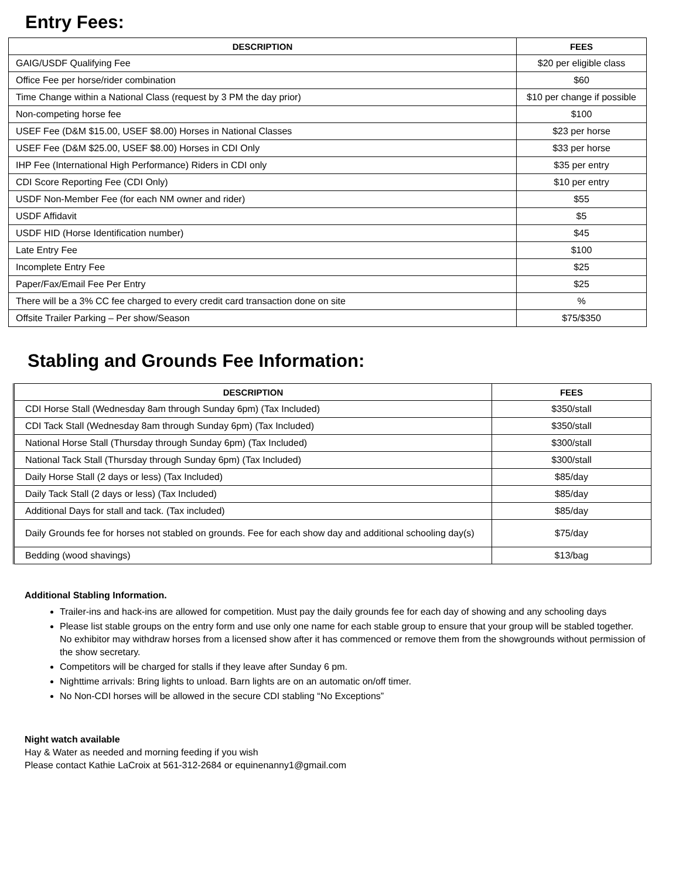Entry Fees:
| DESCRIPTION | FEES |
| --- | --- |
| GAIG/USDF Qualifying Fee | $20 per eligible class |
| Office Fee per horse/rider combination | $60 |
| Time Change within a National Class (request by 3 PM the day prior) | $10 per change if possible |
| Non-competing horse fee | $100 |
| USEF Fee (D&M $15.00, USEF $8.00) Horses in National Classes | $23 per horse |
| USEF Fee (D&M $25.00, USEF $8.00) Horses in CDI Only | $33 per horse |
| IHP Fee (International High Performance) Riders in CDI only | $35 per entry |
| CDI Score Reporting Fee (CDI Only) | $10 per entry |
| USDF Non-Member Fee (for each NM owner and rider) | $55 |
| USDF Affidavit | $5 |
| USDF HID (Horse Identification number) | $45 |
| Late Entry Fee | $100 |
| Incomplete Entry Fee | $25 |
| Paper/Fax/Email Fee Per Entry | $25 |
| There will be a 3% CC fee charged to every credit card transaction done on site | % |
| Offsite Trailer Parking – Per show/Season | $75/$350 |
Stabling and Grounds Fee Information:
| DESCRIPTION | FEES |
| --- | --- |
| CDI Horse Stall (Wednesday 8am through Sunday 6pm) (Tax Included) | $350/stall |
| CDI Tack Stall (Wednesday 8am through Sunday 6pm) (Tax Included) | $350/stall |
| National Horse Stall (Thursday through Sunday 6pm) (Tax Included) | $300/stall |
| National Tack Stall (Thursday through Sunday 6pm) (Tax Included) | $300/stall |
| Daily Horse Stall (2 days or less) (Tax Included) | $85/day |
| Daily Tack Stall (2 days or less) (Tax Included) | $85/day |
| Additional Days for stall and tack. (Tax included) | $85/day |
| Daily Grounds fee for horses not stabled on grounds. Fee for each show day and additional schooling day(s) | $75/day |
| Bedding (wood shavings) | $13/bag |
Additional Stabling Information.
Trailer-ins and hack-ins are allowed for competition. Must pay the daily grounds fee for each day of showing and any schooling days
Please list stable groups on the entry form and use only one name for each stable group to ensure that your group will be stabled together. No exhibitor may withdraw horses from a licensed show after it has commenced or remove them from the showgrounds without permission of the show secretary.
Competitors will be charged for stalls if they leave after Sunday 6 pm.
Nighttime arrivals: Bring lights to unload. Barn lights are on an automatic on/off timer.
No Non-CDI horses will be allowed in the secure CDI stabling “No Exceptions”
Night watch available
Hay & Water as needed and morning feeding if you wish
Please contact Kathie LaCroix at 561-312-2684 or equinenanny1@gmail.com